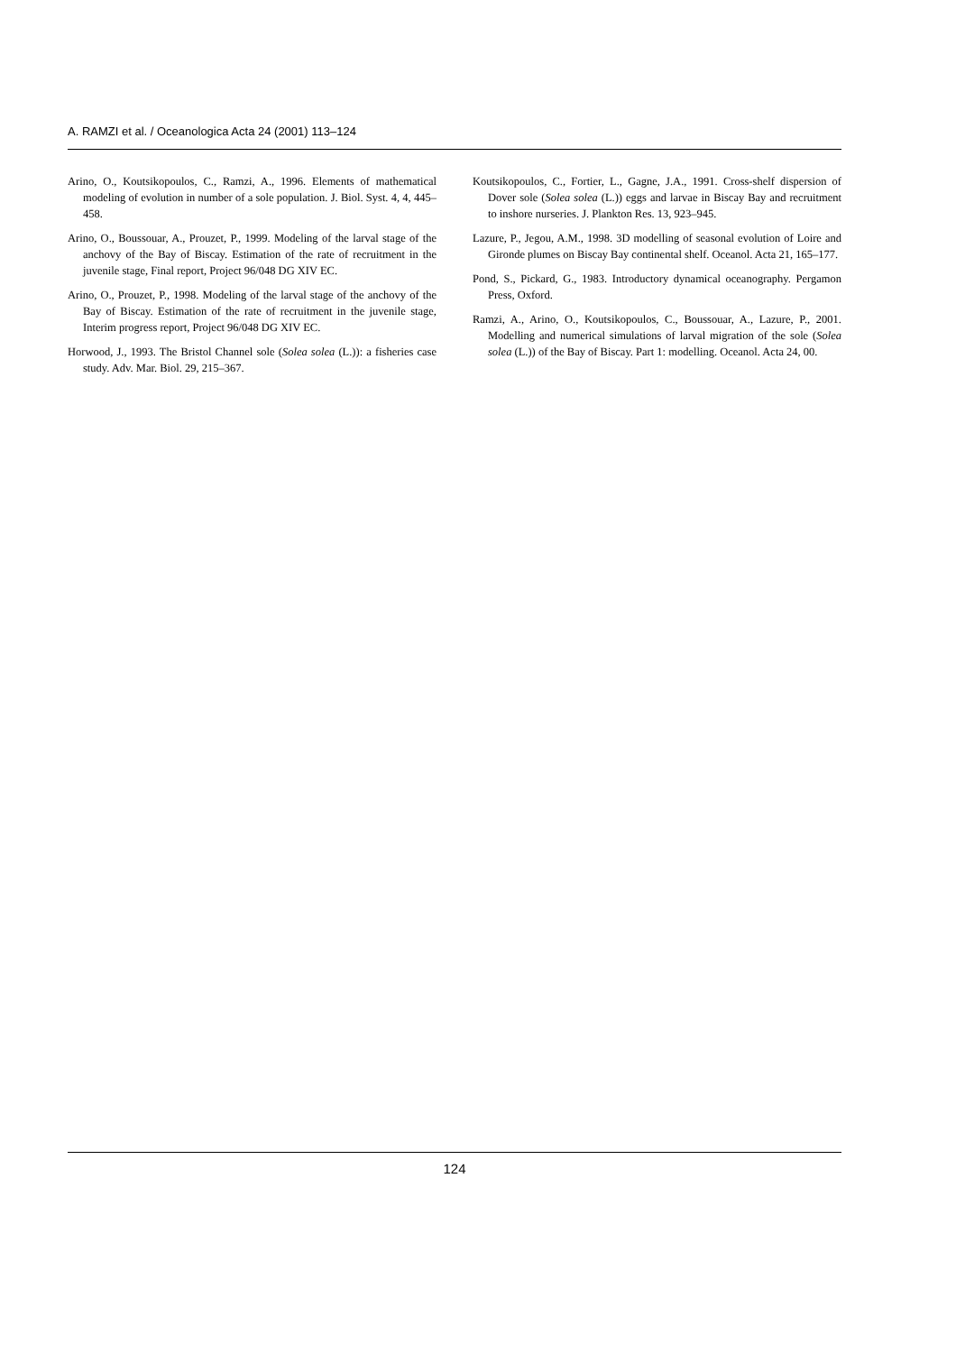A. RAMZI et al. / Oceanologica Acta 24 (2001) 113–124
Arino, O., Koutsikopoulos, C., Ramzi, A., 1996. Elements of mathematical modeling of evolution in number of a sole population. J. Biol. Syst. 4, 4, 445–458.
Arino, O., Boussouar, A., Prouzet, P., 1999. Modeling of the larval stage of the anchovy of the Bay of Biscay. Estimation of the rate of recruitment in the juvenile stage, Final report, Project 96/048 DG XIV EC.
Arino, O., Prouzet, P., 1998. Modeling of the larval stage of the anchovy of the Bay of Biscay. Estimation of the rate of recruitment in the juvenile stage, Interim progress report, Project 96/048 DG XIV EC.
Horwood, J., 1993. The Bristol Channel sole (Solea solea (L.)): a fisheries case study. Adv. Mar. Biol. 29, 215–367.
Koutsikopoulos, C., Fortier, L., Gagne, J.A., 1991. Cross-shelf dispersion of Dover sole (Solea solea (L.)) eggs and larvae in Biscay Bay and recruitment to inshore nurseries. J. Plankton Res. 13, 923–945.
Lazure, P., Jegou, A.M., 1998. 3D modelling of seasonal evolution of Loire and Gironde plumes on Biscay Bay continental shelf. Oceanol. Acta 21, 165–177.
Pond, S., Pickard, G., 1983. Introductory dynamical oceanography. Pergamon Press, Oxford.
Ramzi, A., Arino, O., Koutsikopoulos, C., Boussouar, A., Lazure, P., 2001. Modelling and numerical simulations of larval migration of the sole (Solea solea (L.)) of the Bay of Biscay. Part 1: modelling. Oceanol. Acta 24, 00.
124